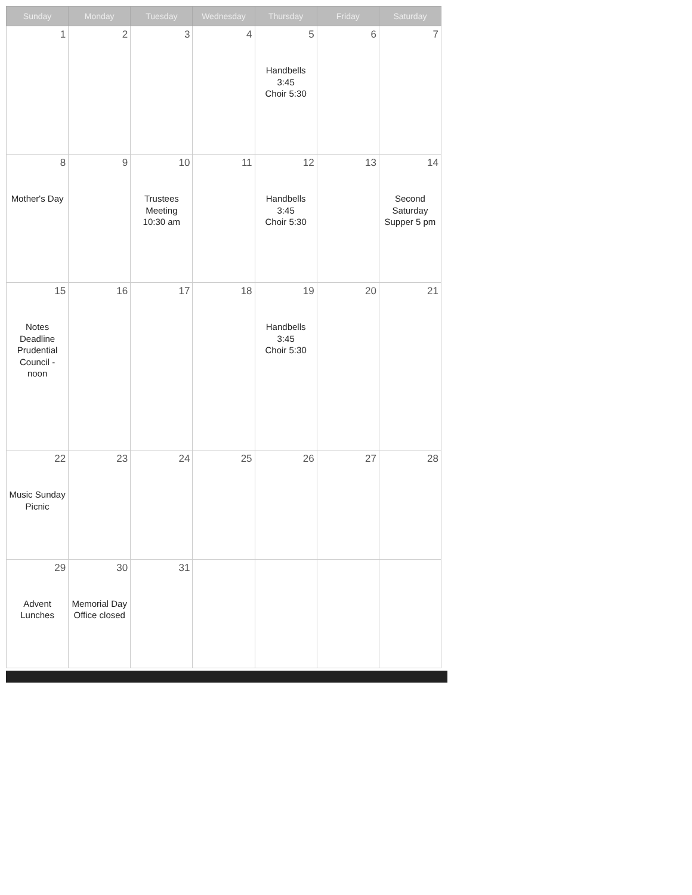| Sunday | Monday | Tuesday | Wednesday | Thursday | Friday | Saturday |
| --- | --- | --- | --- | --- | --- | --- |
| 1 | 2 | 3 | 4 | 5 Handbells 3:45 Choir 5:30 | 6 | 7 |
| 8 Mother's Day | 9 | 10 Trustees Meeting 10:30 am | 11 | 12 Handbells 3:45 Choir 5:30 | 13 | 14 Second Saturday Supper 5 pm |
| 15 Notes Deadline Prudential Council - noon | 16 | 17 | 18 | 19 Handbells 3:45 Choir 5:30 | 20 | 21 |
| 22 Music Sunday Picnic | 23 | 24 | 25 | 26 | 27 | 28 |
| 29 Advent Lunches | 30 Memorial Day Office closed | 31 | | | | |